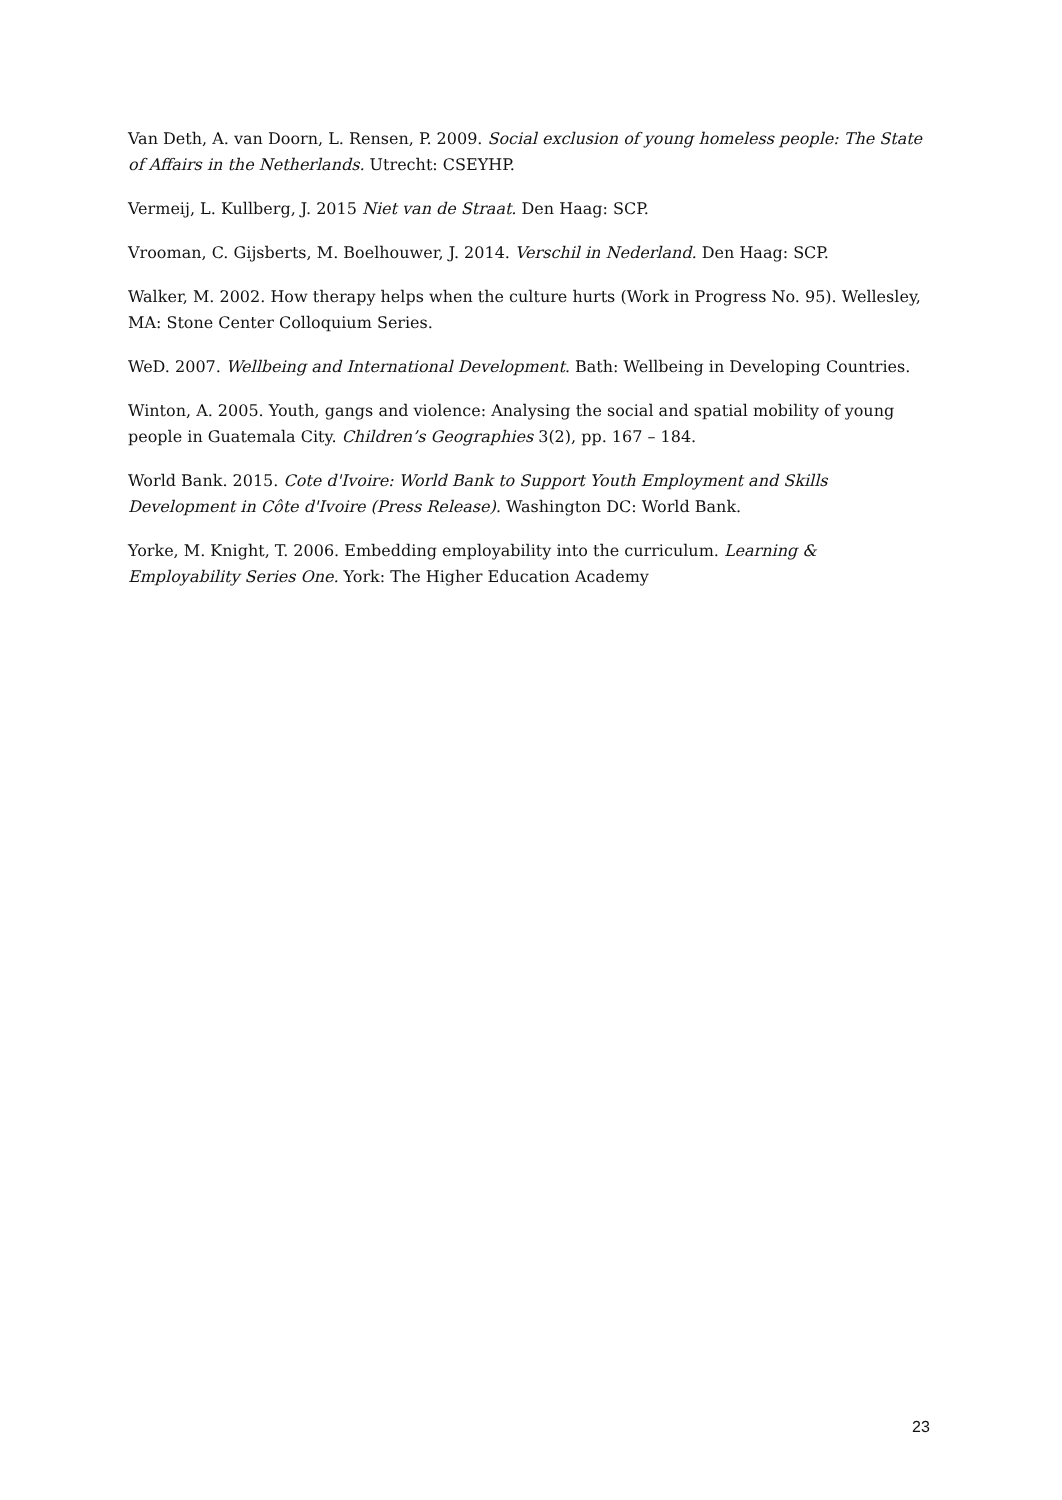Van Deth, A. van Doorn, L. Rensen, P. 2009. Social exclusion of young homeless people: The State of Affairs in the Netherlands. Utrecht: CSEYHP.
Vermeij, L. Kullberg, J. 2015 Niet van de Straat. Den Haag: SCP.
Vrooman, C. Gijsberts, M. Boelhouwer, J. 2014. Verschil in Nederland. Den Haag: SCP.
Walker, M. 2002. How therapy helps when the culture hurts (Work in Progress No. 95). Wellesley, MA: Stone Center Colloquium Series.
WeD. 2007. Wellbeing and International Development. Bath: Wellbeing in Developing Countries.
Winton, A. 2005. Youth, gangs and violence: Analysing the social and spatial mobility of young people in Guatemala City. Children’s Geographies 3(2), pp. 167 – 184.
World Bank. 2015. Cote d'Ivoire: World Bank to Support Youth Employment and Skills Development in Côte d'Ivoire (Press Release). Washington DC: World Bank.
Yorke, M. Knight, T. 2006. Embedding employability into the curriculum. Learning & Employability Series One. York: The Higher Education Academy
23